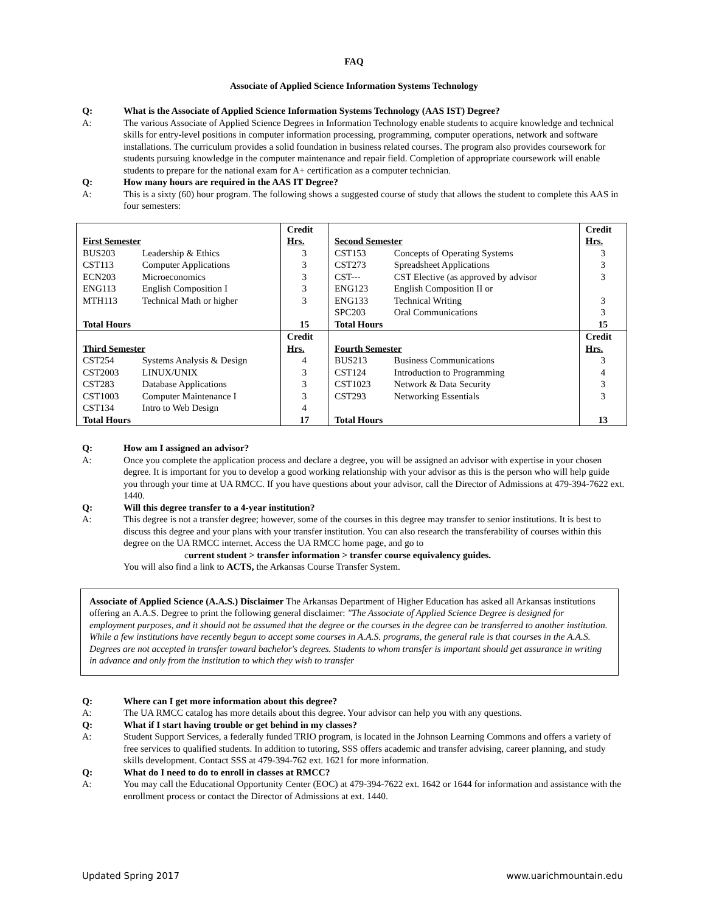FAQ
Associate of Applied Science Information Systems Technology
Q: What is the Associate of Applied Science Information Systems Technology (AAS IST) Degree?
A: The various Associate of Applied Science Degrees in Information Technology enable students to acquire knowledge and technical skills for entry-level positions in computer information processing, programming, computer operations, network and software installations. The curriculum provides a solid foundation in business related courses. The program also provides coursework for students pursuing knowledge in the computer maintenance and repair field. Completion of appropriate coursework will enable students to prepare for the national exam for A+ certification as a computer technician.
Q: How many hours are required in the AAS IT Degree?
A: This is a sixty (60) hour program. The following shows a suggested course of study that allows the student to complete this AAS in four semesters:
| First Semester | | Credit Hrs. | Second Semester | | Credit Hrs. |
| BUS203 | Leadership & Ethics | 3 | CST153 | Concepts of Operating Systems | 3 |
| CST113 | Computer Applications | 3 | CST273 | Spreadsheet Applications | 3 |
| ECN203 | Microeconomics | 3 | CST--- | CST Elective (as approved by advisor | 3 |
| ENG113 | English Composition I | 3 | ENG123 | English Composition II or | |
| MTH113 | Technical Math or higher | 3 | ENG133 | Technical Writing | 3 |
| | | | SPC203 | Oral Communications | 3 |
| Total Hours | | 15 | Total Hours | | 15 |
| Third Semester | | Credit Hrs. | Fourth Semester | | Credit Hrs. |
| CST254 | Systems Analysis & Design | 4 | BUS213 | Business Communications | 3 |
| CST2003 | LINUX/UNIX | 3 | CST124 | Introduction to Programming | 4 |
| CST283 | Database Applications | 3 | CST1023 | Network & Data Security | 3 |
| CST1003 | Computer Maintenance I | 3 | CST293 | Networking Essentials | 3 |
| CST134 | Intro to Web Design | 4 | | | |
| Total Hours | | 17 | Total Hours | | 13 |
Q: How am I assigned an advisor?
A: Once you complete the application process and declare a degree, you will be assigned an advisor with expertise in your chosen degree. It is important for you to develop a good working relationship with your advisor as this is the person who will help guide you through your time at UA RMCC. If you have questions about your advisor, call the Director of Admissions at 479-394-7622 ext. 1440.
Q: Will this degree transfer to a 4-year institution?
A: This degree is not a transfer degree; however, some of the courses in this degree may transfer to senior institutions. It is best to discuss this degree and your plans with your transfer institution. You can also research the transferability of courses within this degree on the UA RMCC internet. Access the UA RMCC home page, and go to
current student > transfer information > transfer course equivalency guides.
You will also find a link to ACTS, the Arkansas Course Transfer System.
Associate of Applied Science (A.A.S.) Disclaimer The Arkansas Department of Higher Education has asked all Arkansas institutions offering an A.A.S. Degree to print the following general disclaimer: "The Associate of Applied Science Degree is designed for employment purposes, and it should not be assumed that the degree or the courses in the degree can be transferred to another institution. While a few institutions have recently begun to accept some courses in A.A.S. programs, the general rule is that courses in the A.A.S. Degrees are not accepted in transfer toward bachelor's degrees. Students to whom transfer is important should get assurance in writing in advance and only from the institution to which they wish to transfer
Q: Where can I get more information about this degree?
A: The UA RMCC catalog has more details about this degree. Your advisor can help you with any questions.
Q: What if I start having trouble or get behind in my classes?
A: Student Support Services, a federally funded TRIO program, is located in the Johnson Learning Commons and offers a variety of free services to qualified students. In addition to tutoring, SSS offers academic and transfer advising, career planning, and study skills development. Contact SSS at 479-394-762 ext. 1621 for more information.
Q: What do I need to do to enroll in classes at RMCC?
A: You may call the Educational Opportunity Center (EOC) at 479-394-7622 ext. 1642 or 1644 for information and assistance with the enrollment process or contact the Director of Admissions at ext. 1440.
Updated Spring 2017 www.uarichmountain.edu